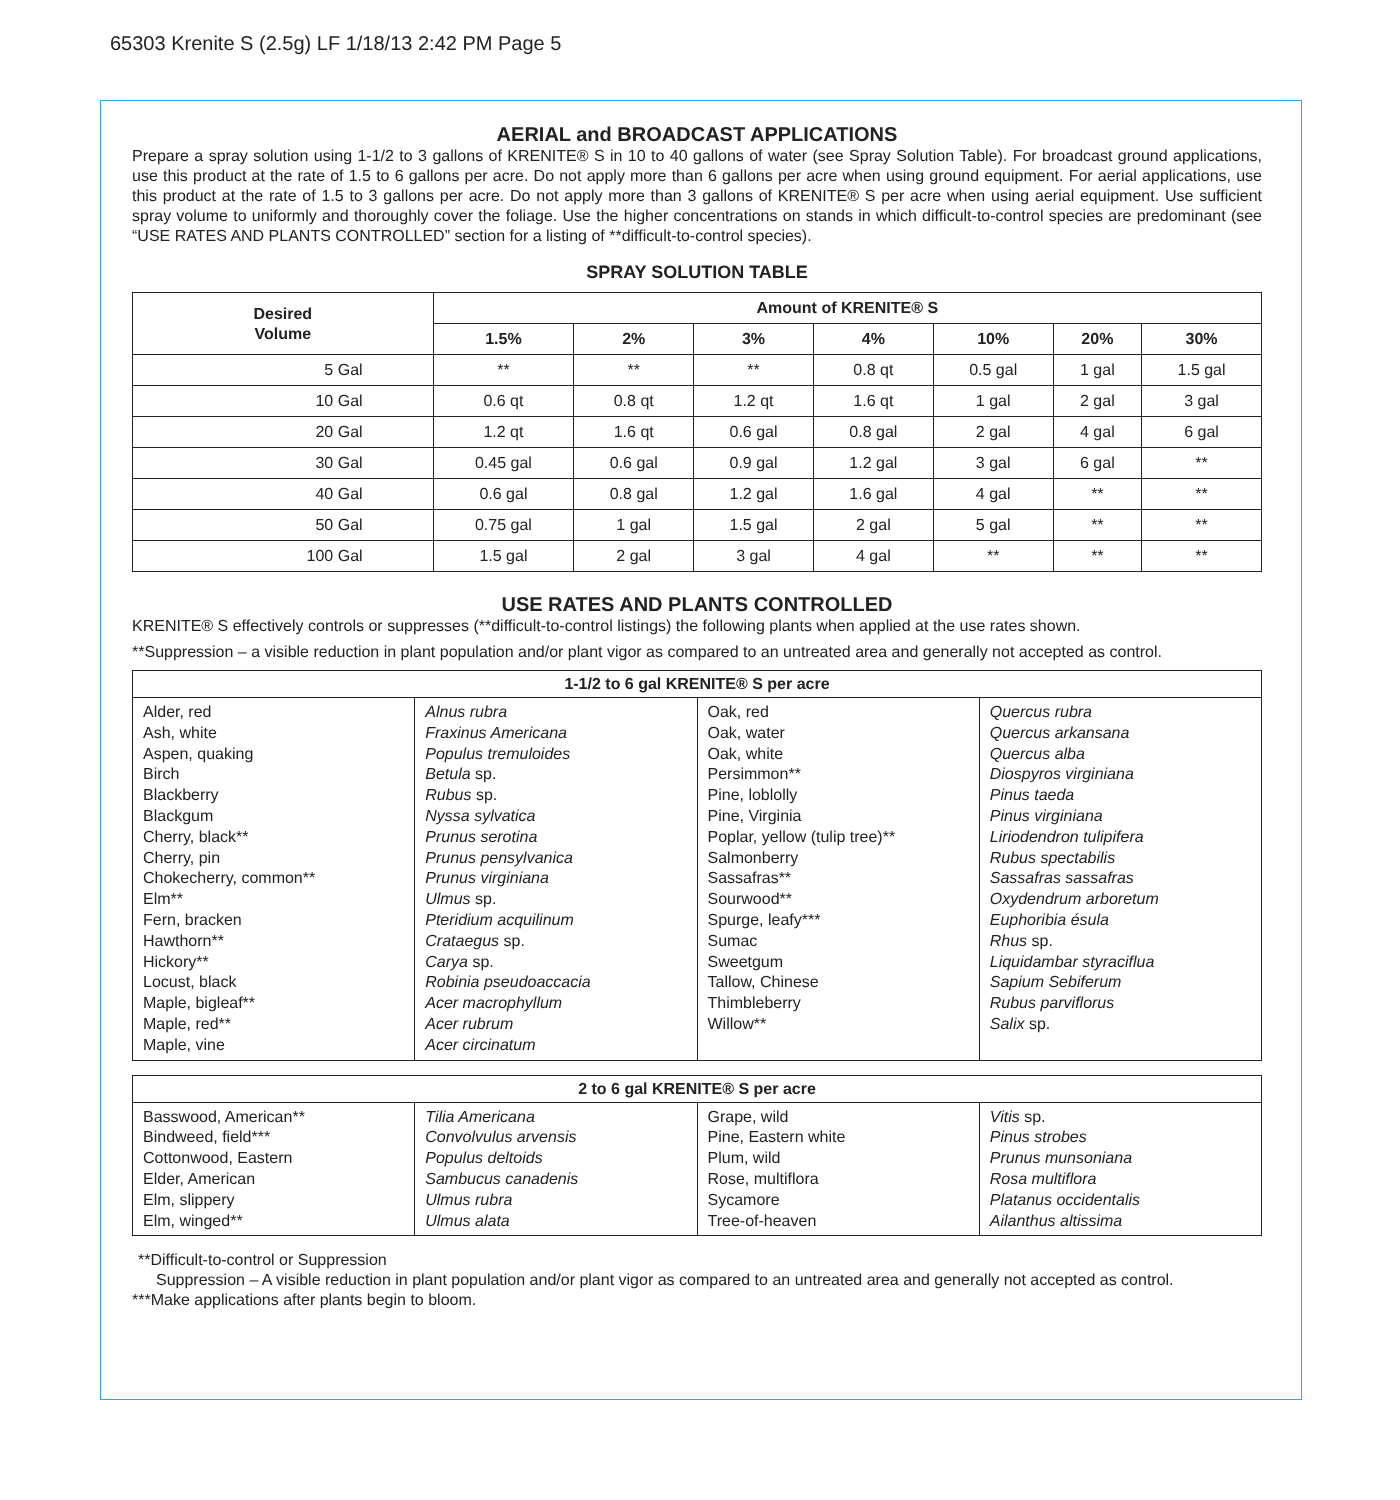65303 Krenite S (2.5g) LF 1/18/13 2:42 PM Page 5
AERIAL and BROADCAST APPLICATIONS
Prepare a spray solution using 1-1/2 to 3 gallons of KRENITE® S in 10 to 40 gallons of water (see Spray Solution Table). For broadcast ground applications, use this product at the rate of 1.5 to 6 gallons per acre. Do not apply more than 6 gallons per acre when using ground equipment. For aerial applications, use this product at the rate of 1.5 to 3 gallons per acre. Do not apply more than 3 gallons of KRENITE® S per acre when using aerial equipment. Use sufficient spray volume to uniformly and thoroughly cover the foliage. Use the higher concentrations on stands in which difficult-to-control species are predominant (see “USE RATES AND PLANTS CONTROLLED” section for a listing of **difficult-to-control species).
SPRAY SOLUTION TABLE
| Desired Volume | Amount of KRENITE® S | | | | | | |
| --- | --- | --- | --- | --- | --- | --- | --- |
| | 1.5% | 2% | 3% | 4% | 10% | 20% | 30% |
| 5 Gal | ** | ** | ** | 0.8 qt | 0.5 gal | 1 gal | 1.5 gal |
| 10 Gal | 0.6 qt | 0.8 qt | 1.2 qt | 1.6 qt | 1 gal | 2 gal | 3 gal |
| 20 Gal | 1.2 qt | 1.6 qt | 0.6 gal | 0.8 gal | 2 gal | 4 gal | 6 gal |
| 30 Gal | 0.45 gal | 0.6 gal | 0.9 gal | 1.2 gal | 3 gal | 6 gal | ** |
| 40 Gal | 0.6 gal | 0.8 gal | 1.2 gal | 1.6 gal | 4 gal | ** | ** |
| 50 Gal | 0.75 gal | 1 gal | 1.5 gal | 2 gal | 5 gal | ** | ** |
| 100 Gal | 1.5 gal | 2 gal | 3 gal | 4 gal | ** | ** | ** |
USE RATES AND PLANTS CONTROLLED
KRENITE® S effectively controls or suppresses (**difficult-to-control listings) the following plants when applied at the use rates shown.
**Suppression – a visible reduction in plant population and/or plant vigor as compared to an untreated area and generally not accepted as control.
| 1-1/2 to 6 gal KRENITE® S per acre | | | |
| --- | --- | --- | --- |
| Alder, red Ash, white Aspen, quaking Birch Blackberry Blackgum Cherry, black** Cherry, pin Chokecherry, common** Elm** Fern, bracken Hawthorn** Hickory** Locust, black Maple, bigleaf** Maple, red** Maple, vine | Alnus rubra Fraxinus Americana Populus tremuloides Betula sp. Rubus sp. Nyssa sylvatica Prunus serotina Prunus pensylvanica Prunus virginiana Ulmus sp. Pteridium acquilinum Crataegus sp. Carya sp. Robinia pseudoaccacia Acer macrophyllum Acer rubrum Acer circinatum | Oak, red Oak, water Oak, white Persimmon** Pine, loblolly Pine, Virginia Poplar, yellow (tulip tree)** Salmonberry Sassafras** Sourwood** Spurge, leafy*** Sumac Sweetgum Tallow, Chinese Thimbleberry Willow** | Quercus rubra Quercus arkansana Quercus alba Diospyros virginiana Pinus taeda Pinus virginiana Liriodendron tulipifera Rubus spectabilis Sassafras sassafras Oxydendrum arboretum Euphoribia ésula Rhus sp. Liquidambar styraciflua Sapium Sebiferum Rubus parviflorus Salix sp. |
| 2 to 6 gal KRENITE® S per acre | | | |
| --- | --- | --- | --- |
| Basswood, American** Bindweed, field*** Cottonwood, Eastern Elder, American Elm, slippery Elm, winged** | Tilia Americana Convolvulus arvensis Populus deltoids Sambucus canadenis Ulmus rubra Ulmus alata | Grape, wild Pine, Eastern white Plum, wild Rose, multiflora Sycamore Tree-of-heaven | Vitis sp. Pinus strobes Prunus munsoniana Rosa multiflora Platanus occidentalis Ailanthus altissima |
**Difficult-to-control or Suppression
Suppression – A visible reduction in plant population and/or plant vigor as compared to an untreated area and generally not accepted as control.
***Make applications after plants begin to bloom.